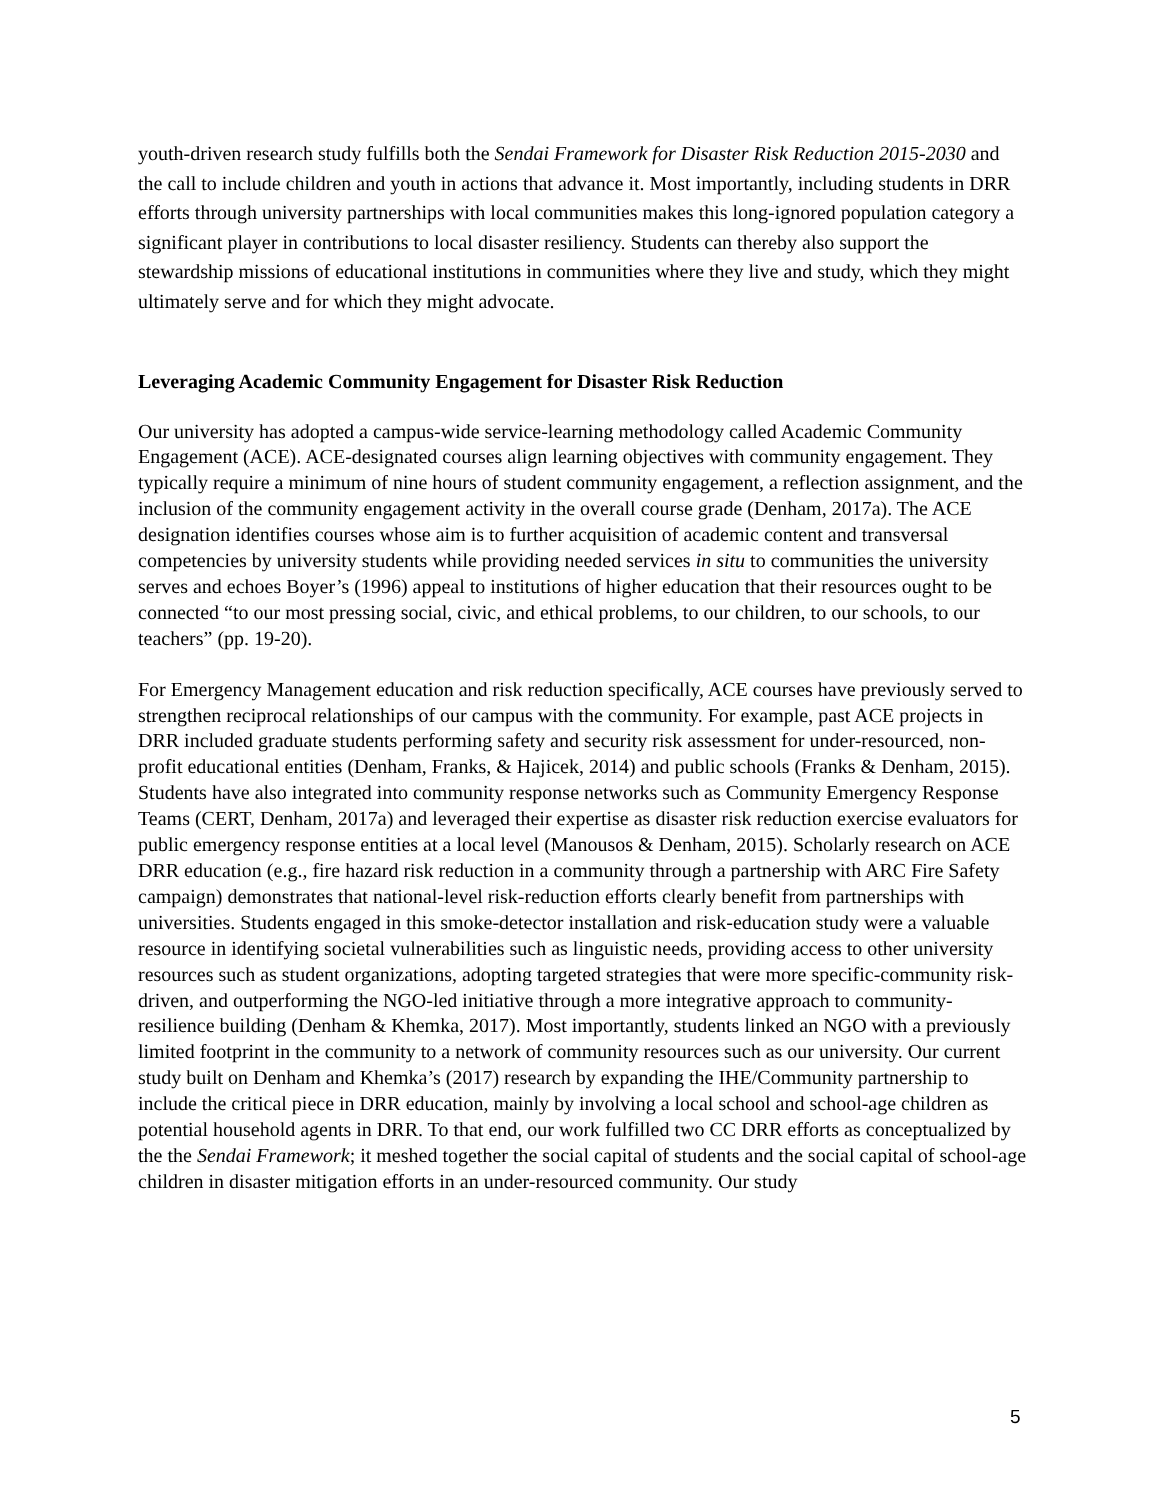youth-driven research study fulfills both the Sendai Framework for Disaster Risk Reduction 2015-2030 and the call to include children and youth in actions that advance it. Most importantly, including students in DRR efforts through university partnerships with local communities makes this long-ignored population category a significant player in contributions to local disaster resiliency. Students can thereby also support the stewardship missions of educational institutions in communities where they live and study, which they might ultimately serve and for which they might advocate.
Leveraging Academic Community Engagement for Disaster Risk Reduction
Our university has adopted a campus-wide service-learning methodology called Academic Community Engagement (ACE). ACE-designated courses align learning objectives with community engagement. They typically require a minimum of nine hours of student community engagement, a reflection assignment, and the inclusion of the community engagement activity in the overall course grade (Denham, 2017a). The ACE designation identifies courses whose aim is to further acquisition of academic content and transversal competencies by university students while providing needed services in situ to communities the university serves and echoes Boyer’s (1996) appeal to institutions of higher education that their resources ought to be connected “to our most pressing social, civic, and ethical problems, to our children, to our schools, to our teachers” (pp. 19-20).
For Emergency Management education and risk reduction specifically, ACE courses have previously served to strengthen reciprocal relationships of our campus with the community. For example, past ACE projects in DRR included graduate students performing safety and security risk assessment for under-resourced, non-profit educational entities (Denham, Franks, & Hajicek, 2014) and public schools (Franks & Denham, 2015). Students have also integrated into community response networks such as Community Emergency Response Teams (CERT, Denham, 2017a) and leveraged their expertise as disaster risk reduction exercise evaluators for public emergency response entities at a local level (Manousos & Denham, 2015). Scholarly research on ACE DRR education (e.g., fire hazard risk reduction in a community through a partnership with ARC Fire Safety campaign) demonstrates that national-level risk-reduction efforts clearly benefit from partnerships with universities. Students engaged in this smoke-detector installation and risk-education study were a valuable resource in identifying societal vulnerabilities such as linguistic needs, providing access to other university resources such as student organizations, adopting targeted strategies that were more specific-community risk-driven, and outperforming the NGO-led initiative through a more integrative approach to community-resilience building (Denham & Khemka, 2017). Most importantly, students linked an NGO with a previously limited footprint in the community to a network of community resources such as our university. Our current study built on Denham and Khemka’s (2017) research by expanding the IHE/Community partnership to include the critical piece in DRR education, mainly by involving a local school and school-age children as potential household agents in DRR. To that end, our work fulfilled two CC DRR efforts as conceptualized by the the Sendai Framework; it meshed together the social capital of students and the social capital of school-age children in disaster mitigation efforts in an under-resourced community. Our study
5